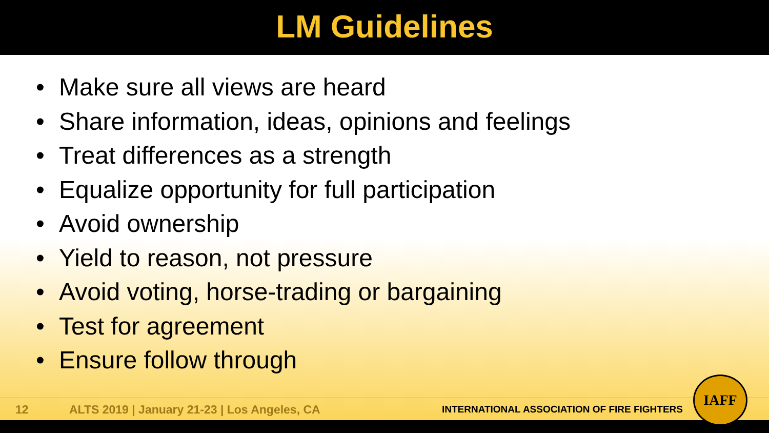LM Guidelines
• Make sure all views are heard
• Share information, ideas, opinions and feelings
• Treat differences as a strength
• Equalize opportunity for full participation
• Avoid ownership
• Yield to reason, not pressure
• Avoid voting, horse-trading or bargaining
• Test for agreement
• Ensure follow through
12 ALTS 2019 | January 21-23 | Los Angeles, CA INTERNATIONAL ASSOCIATION OF FIRE FIGHTERS
IAFF